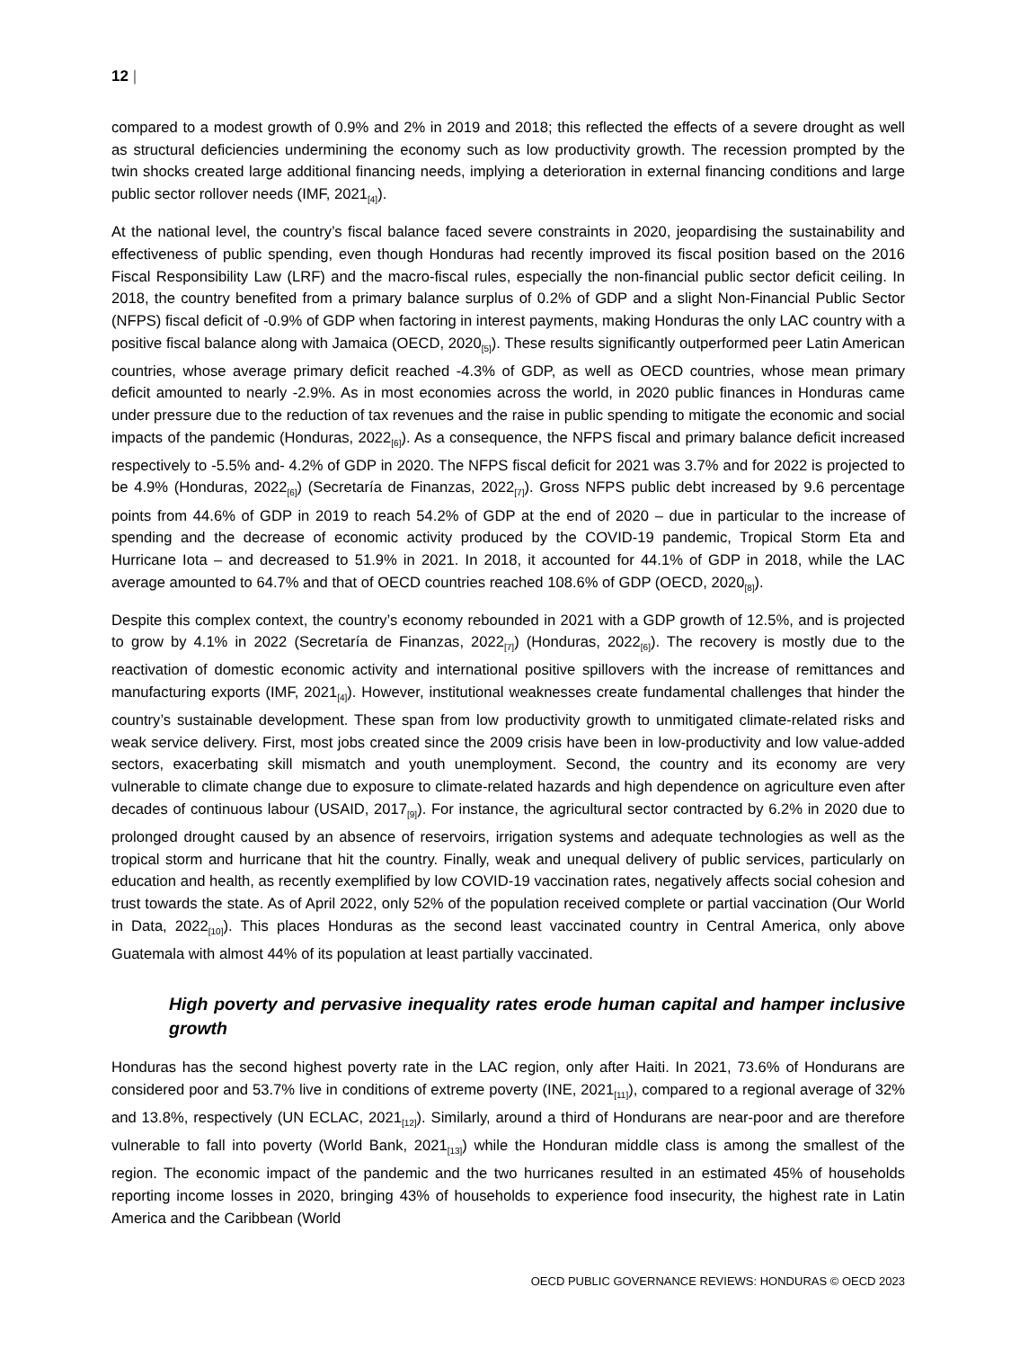12 |
compared to a modest growth of 0.9% and 2% in 2019 and 2018; this reflected the effects of a severe drought as well as structural deficiencies undermining the economy such as low productivity growth. The recession prompted by the twin shocks created large additional financing needs, implying a deterioration in external financing conditions and large public sector rollover needs (IMF, 2021<sub>[4]</sub>).
At the national level, the country’s fiscal balance faced severe constraints in 2020, jeopardising the sustainability and effectiveness of public spending, even though Honduras had recently improved its fiscal position based on the 2016 Fiscal Responsibility Law (LRF) and the macro-fiscal rules, especially the non-financial public sector deficit ceiling. In 2018, the country benefited from a primary balance surplus of 0.2% of GDP and a slight Non-Financial Public Sector (NFPS) fiscal deficit of -0.9% of GDP when factoring in interest payments, making Honduras the only LAC country with a positive fiscal balance along with Jamaica (OECD, 2020<sub>[5]</sub>). These results significantly outperformed peer Latin American countries, whose average primary deficit reached -4.3% of GDP, as well as OECD countries, whose mean primary deficit amounted to nearly -2.9%. As in most economies across the world, in 2020 public finances in Honduras came under pressure due to the reduction of tax revenues and the raise in public spending to mitigate the economic and social impacts of the pandemic (Honduras, 2022<sub>[6]</sub>). As a consequence, the NFPS fiscal and primary balance deficit increased respectively to -5.5% and- 4.2% of GDP in 2020. The NFPS fiscal deficit for 2021 was 3.7% and for 2022 is projected to be 4.9% (Honduras, 2022<sub>[6]</sub>) (Secretaría de Finanzas, 2022<sub>[7]</sub>). Gross NFPS public debt increased by 9.6 percentage points from 44.6% of GDP in 2019 to reach 54.2% of GDP at the end of 2020 – due in particular to the increase of spending and the decrease of economic activity produced by the COVID-19 pandemic, Tropical Storm Eta and Hurricane Iota – and decreased to 51.9% in 2021. In 2018, it accounted for 44.1% of GDP in 2018, while the LAC average amounted to 64.7% and that of OECD countries reached 108.6% of GDP (OECD, 2020<sub>[8]</sub>).
Despite this complex context, the country’s economy rebounded in 2021 with a GDP growth of 12.5%, and is projected to grow by 4.1% in 2022 (Secretaría de Finanzas, 2022<sub>[7]</sub>) (Honduras, 2022<sub>[6]</sub>). The recovery is mostly due to the reactivation of domestic economic activity and international positive spillovers with the increase of remittances and manufacturing exports (IMF, 2021<sub>[4]</sub>). However, institutional weaknesses create fundamental challenges that hinder the country’s sustainable development. These span from low productivity growth to unmitigated climate-related risks and weak service delivery. First, most jobs created since the 2009 crisis have been in low-productivity and low value-added sectors, exacerbating skill mismatch and youth unemployment. Second, the country and its economy are very vulnerable to climate change due to exposure to climate-related hazards and high dependence on agriculture even after decades of continuous labour (USAID, 2017<sub>[9]</sub>). For instance, the agricultural sector contracted by 6.2% in 2020 due to prolonged drought caused by an absence of reservoirs, irrigation systems and adequate technologies as well as the tropical storm and hurricane that hit the country. Finally, weak and unequal delivery of public services, particularly on education and health, as recently exemplified by low COVID-19 vaccination rates, negatively affects social cohesion and trust towards the state. As of April 2022, only 52% of the population received complete or partial vaccination (Our World in Data, 2022<sub>[10]</sub>). This places Honduras as the second least vaccinated country in Central America, only above Guatemala with almost 44% of its population at least partially vaccinated.
High poverty and pervasive inequality rates erode human capital and hamper inclusive growth
Honduras has the second highest poverty rate in the LAC region, only after Haiti. In 2021, 73.6% of Hondurans are considered poor and 53.7% live in conditions of extreme poverty (INE, 2021<sub>[11]</sub>), compared to a regional average of 32% and 13.8%, respectively (UN ECLAC, 2021<sub>[12]</sub>). Similarly, around a third of Hondurans are near-poor and are therefore vulnerable to fall into poverty (World Bank, 2021<sub>[13]</sub>) while the Honduran middle class is among the smallest of the region. The economic impact of the pandemic and the two hurricanes resulted in an estimated 45% of households reporting income losses in 2020, bringing 43% of households to experience food insecurity, the highest rate in Latin America and the Caribbean (World
OECD PUBLIC GOVERNANCE REVIEWS: HONDURAS © OECD 2023